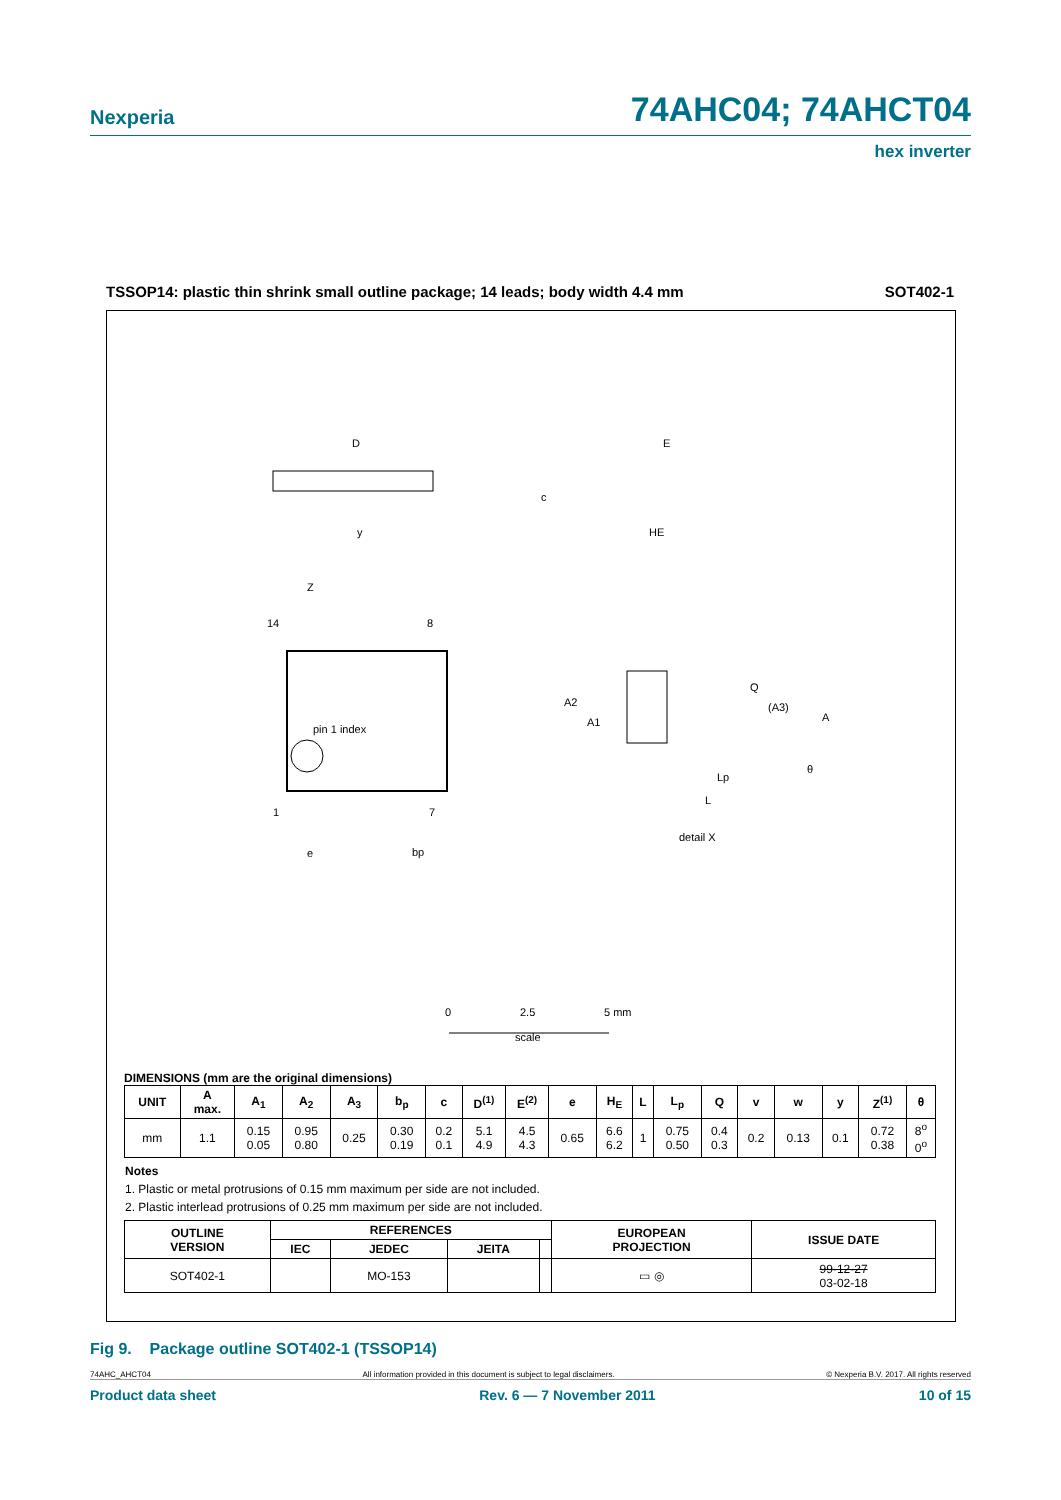Nexperia
74AHC04; 74AHCT04
hex inverter
TSSOP14: plastic thin shrink small outline package; 14 leads; body width 4.4 mm SOT402-1
D
E
HE
c
pin 1 index
14
8
1
7
e
bp
Z
y
A2
A1
Q
(A3)
A
θ
Lp
L
detail X
0
2.5
5 mm
scale
DIMENSIONS (mm are the original dimensions)
| UNIT | A max. | A<sub>1</sub> | A<sub>2</sub> | A<sub>3</sub> | b<sub>p</sub> | c | D<sup>(1)</sup> | E<sup>(2)</sup> | e | H<sub>E</sub> | L | L<sub>p</sub> | Q | v | w | y | Z<sup>(1)</sup> | θ |
| --- | --- | --- | --- | --- | --- | --- | --- | --- | --- | --- | --- | --- | --- | --- | --- | --- | --- | --- |
| mm | 1.1 | 0.15 0.05 | 0.95 0.80 | 0.25 | 0.30 0.19 | 0.2 0.1 | 5.1 4.9 | 4.5 4.3 | 0.65 | 6.6 6.2 | 1 | 0.75 0.50 | 0.4 0.3 | 0.2 | 0.13 | 0.1 | 0.72 0.38 | 8<sup>o</sup> 0<sup>o</sup> |
Notes
1. Plastic or metal protrusions of 0.15 mm maximum per side are not included.
2. Plastic interlead protrusions of 0.25 mm maximum per side are not included.
| OUTLINE VERSION | REFERENCES | | | | EUROPEAN PROJECTION | ISSUE DATE |
| --- | --- | --- | --- | --- | --- | --- |
| | IEC | JEDEC | JEITA | | | |
| SOT402-1 | | MO-153 | | | ▭ ◎ | 99-12-27 03-02-18 |
Fig 9. Package outline SOT402-1 (TSSOP14)
74AHC_AHCT04 All information provided in this document is subject to legal disclaimers. © Nexperia B.V. 2017. All rights reserved
Product data sheet Rev. 6 — 7 November 2011 10 of 15